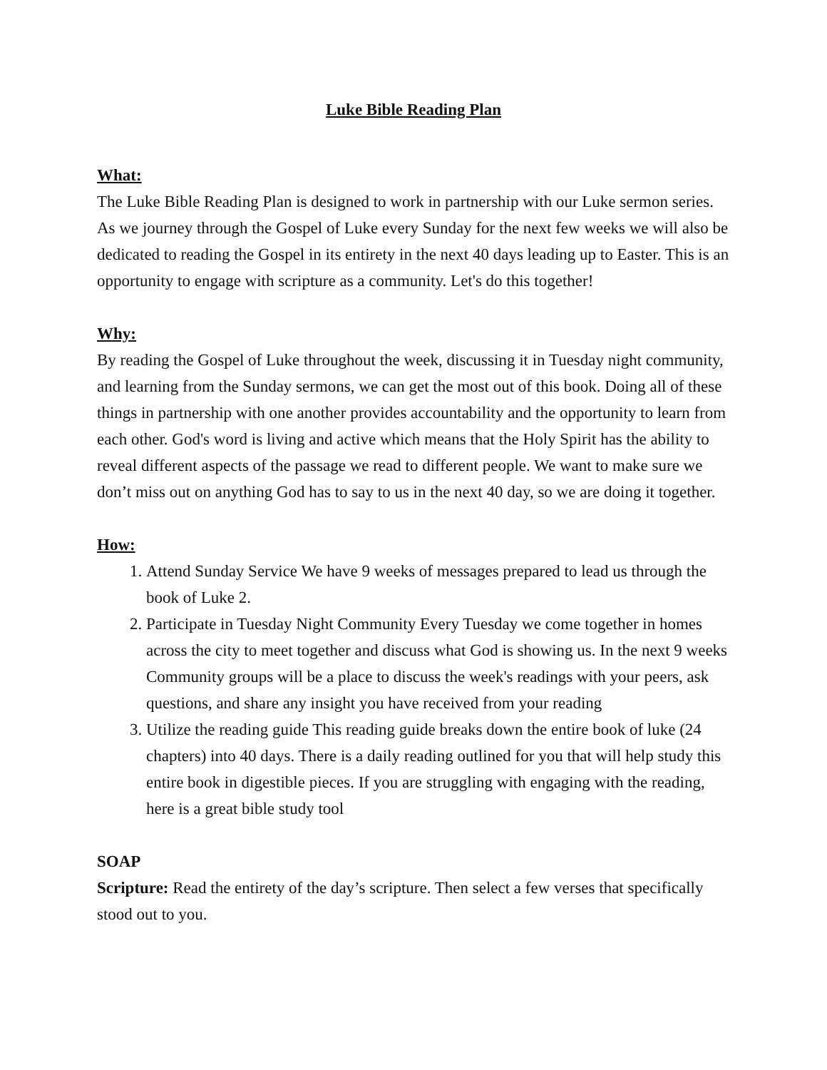Luke Bible Reading Plan
What:
The Luke Bible Reading Plan is designed to work in partnership with our Luke sermon series. As we journey through the Gospel of Luke every Sunday for the next few weeks we will also be dedicated to reading the Gospel in its entirety in the next 40 days leading up to Easter. This is an opportunity to engage with scripture as a community. Let's do this together!
Why:
By reading the Gospel of Luke throughout the week, discussing it in Tuesday night community, and learning from the Sunday sermons, we can get the most out of this book. Doing all of these things in partnership with one another provides accountability and the opportunity to learn from each other. God's word is living and active which means that the Holy Spirit has the ability to reveal different aspects of the passage we read to different people. We want to make sure we don’t miss out on anything God has to say to us in the next 40 day, so we are doing it together.
How:
1. Attend Sunday Service We have 9 weeks of messages prepared to lead us through the book of Luke 2.
2. Participate in Tuesday Night Community Every Tuesday we come together in homes across the city to meet together and discuss what God is showing us. In the next 9 weeks Community groups will be a place to discuss the week's readings with your peers, ask questions, and share any insight you have received from your reading
3. Utilize the reading guide This reading guide breaks down the entire book of luke (24 chapters) into 40 days. There is a daily reading outlined for you that will help study this entire book in digestible pieces. If you are struggling with engaging with the reading, here is a great bible study tool
SOAP
Scripture: Read the entirety of the day’s scripture. Then select a few verses that specifically stood out to you.